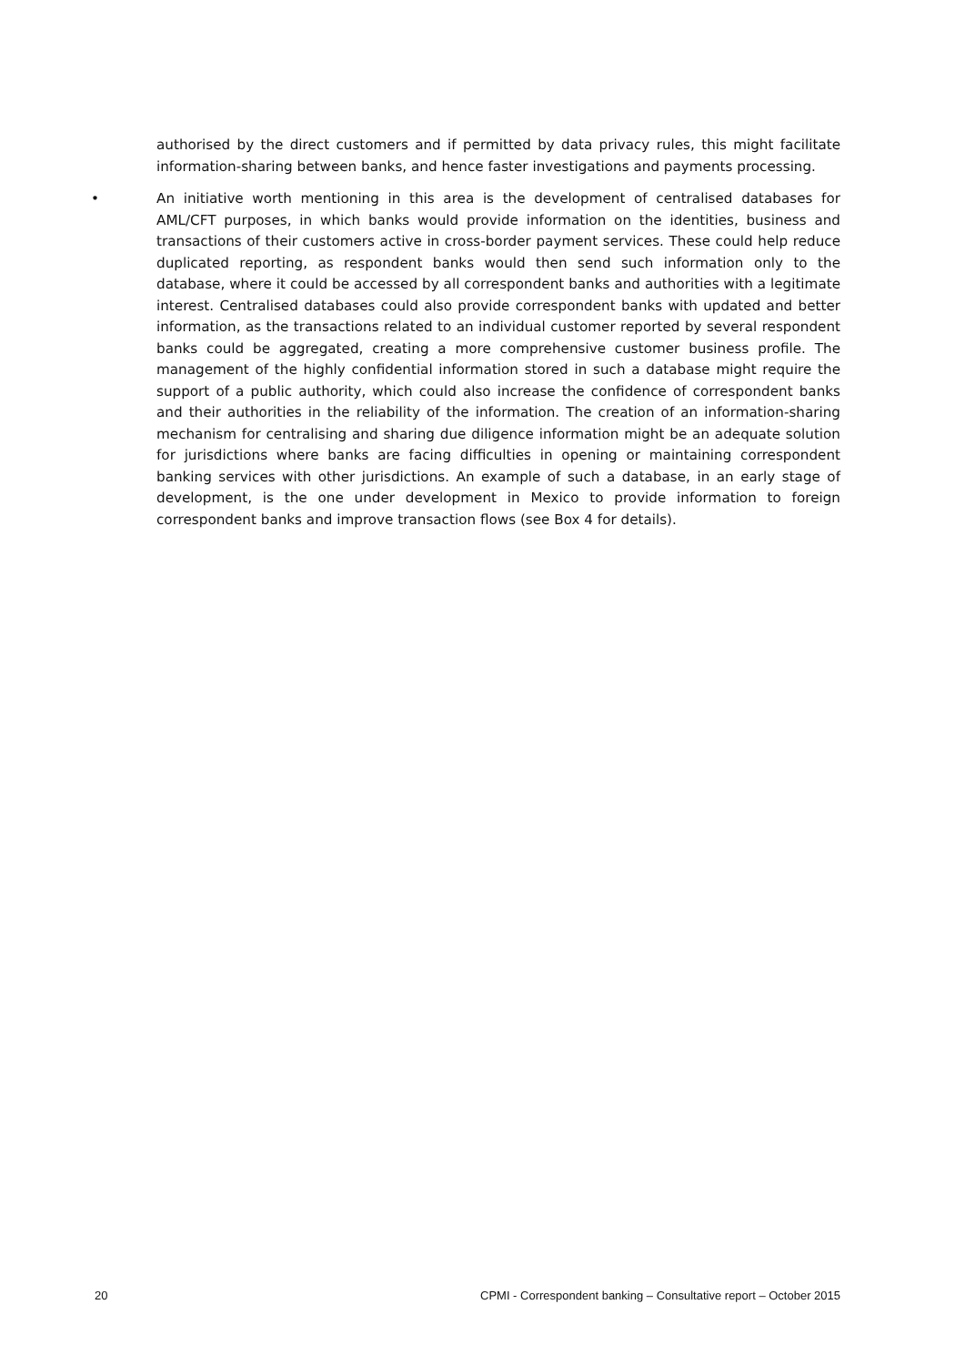authorised by the direct customers and if permitted by data privacy rules, this might facilitate information-sharing between banks, and hence faster investigations and payments processing.
• An initiative worth mentioning in this area is the development of centralised databases for AML/CFT purposes, in which banks would provide information on the identities, business and transactions of their customers active in cross-border payment services. These could help reduce duplicated reporting, as respondent banks would then send such information only to the database, where it could be accessed by all correspondent banks and authorities with a legitimate interest. Centralised databases could also provide correspondent banks with updated and better information, as the transactions related to an individual customer reported by several respondent banks could be aggregated, creating a more comprehensive customer business profile. The management of the highly confidential information stored in such a database might require the support of a public authority, which could also increase the confidence of correspondent banks and their authorities in the reliability of the information. The creation of an information-sharing mechanism for centralising and sharing due diligence information might be an adequate solution for jurisdictions where banks are facing difficulties in opening or maintaining correspondent banking services with other jurisdictions. An example of such a database, in an early stage of development, is the one under development in Mexico to provide information to foreign correspondent banks and improve transaction flows (see Box 4 for details).
20 CPMI - Correspondent banking – Consultative report – October 2015